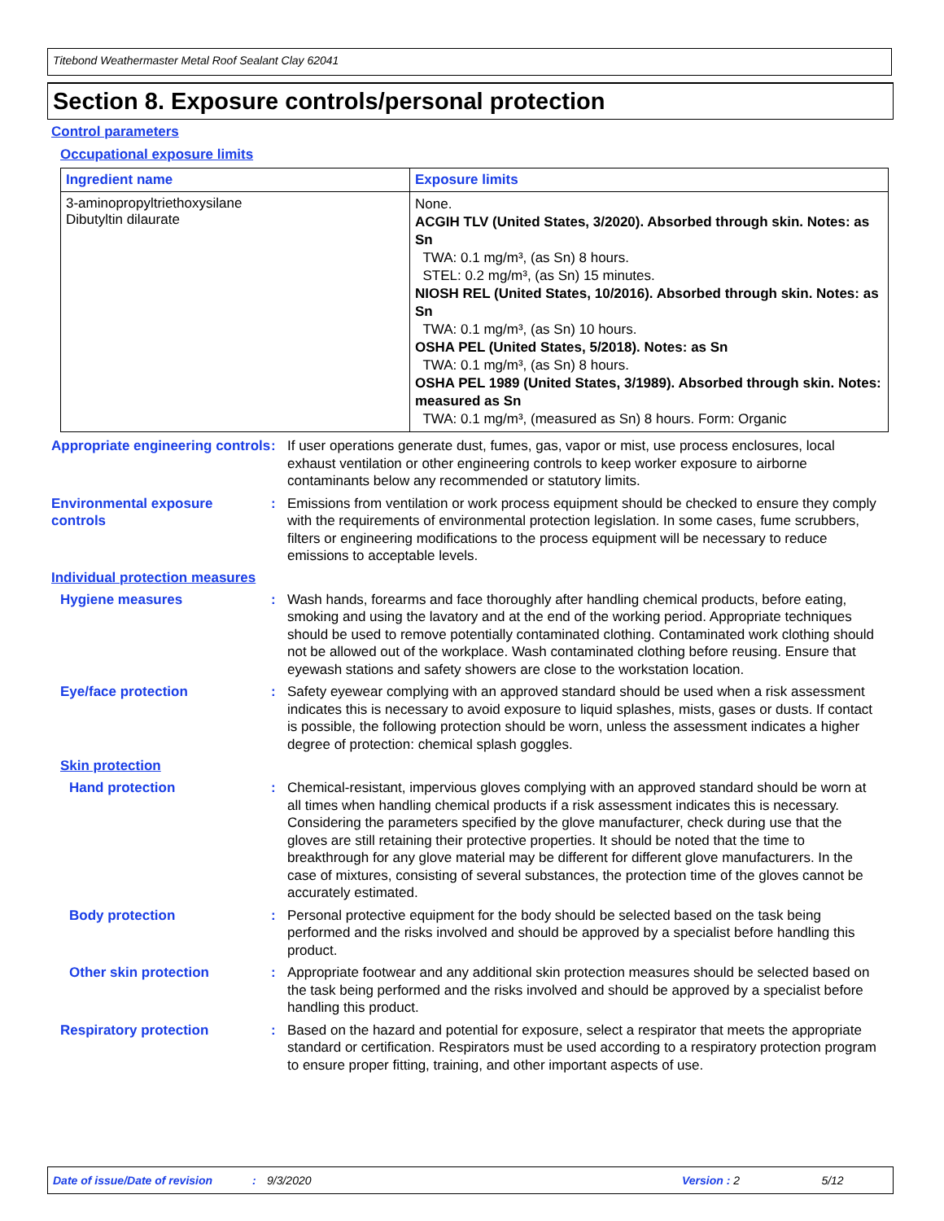Titebond Weathermaster Metal Roof Sealant Clay 62041
Section 8. Exposure controls/personal protection
Control parameters
Occupational exposure limits
| Ingredient name | Exposure limits |
| --- | --- |
| 3-aminopropyltriethoxysilane Dibutyltin dilaurate | None. ACGIH TLV (United States, 3/2020). Absorbed through skin. Notes: as Sn TWA: 0.1 mg/m³, (as Sn) 8 hours. STEL: 0.2 mg/m³, (as Sn) 15 minutes. NIOSH REL (United States, 10/2016). Absorbed through skin. Notes: as Sn TWA: 0.1 mg/m³, (as Sn) 10 hours. OSHA PEL (United States, 5/2018). Notes: as Sn TWA: 0.1 mg/m³, (as Sn) 8 hours. OSHA PEL 1989 (United States, 3/1989). Absorbed through skin. Notes: measured as Sn TWA: 0.1 mg/m³, (measured as Sn) 8 hours. Form: Organic |
Appropriate engineering controls
: If user operations generate dust, fumes, gas, vapor or mist, use process enclosures, local exhaust ventilation or other engineering controls to keep worker exposure to airborne contaminants below any recommended or statutory limits.
Environmental exposure controls
: Emissions from ventilation or work process equipment should be checked to ensure they comply with the requirements of environmental protection legislation. In some cases, fume scrubbers, filters or engineering modifications to the process equipment will be necessary to reduce emissions to acceptable levels.
Individual protection measures
Hygiene measures : Wash hands, forearms and face thoroughly after handling chemical products, before eating, smoking and using the lavatory and at the end of the working period. Appropriate techniques should be used to remove potentially contaminated clothing. Contaminated work clothing should not be allowed out of the workplace. Wash contaminated clothing before reusing. Ensure that eyewash stations and safety showers are close to the workstation location.
Eye/face protection : Safety eyewear complying with an approved standard should be used when a risk assessment indicates this is necessary to avoid exposure to liquid splashes, mists, gases or dusts. If contact is possible, the following protection should be worn, unless the assessment indicates a higher degree of protection: chemical splash goggles.
Skin protection
Hand protection : Chemical-resistant, impervious gloves complying with an approved standard should be worn at all times when handling chemical products if a risk assessment indicates this is necessary. Considering the parameters specified by the glove manufacturer, check during use that the gloves are still retaining their protective properties. It should be noted that the time to breakthrough for any glove material may be different for different glove manufacturers. In the case of mixtures, consisting of several substances, the protection time of the gloves cannot be accurately estimated.
Body protection : Personal protective equipment for the body should be selected based on the task being performed and the risks involved and should be approved by a specialist before handling this product.
Other skin protection : Appropriate footwear and any additional skin protection measures should be selected based on the task being performed and the risks involved and should be approved by a specialist before handling this product.
Respiratory protection : Based on the hazard and potential for exposure, select a respirator that meets the appropriate standard or certification. Respirators must be used according to a respiratory protection program to ensure proper fitting, training, and other important aspects of use.
Date of issue/Date of revision: 9/3/2020 Version : 2 5/12